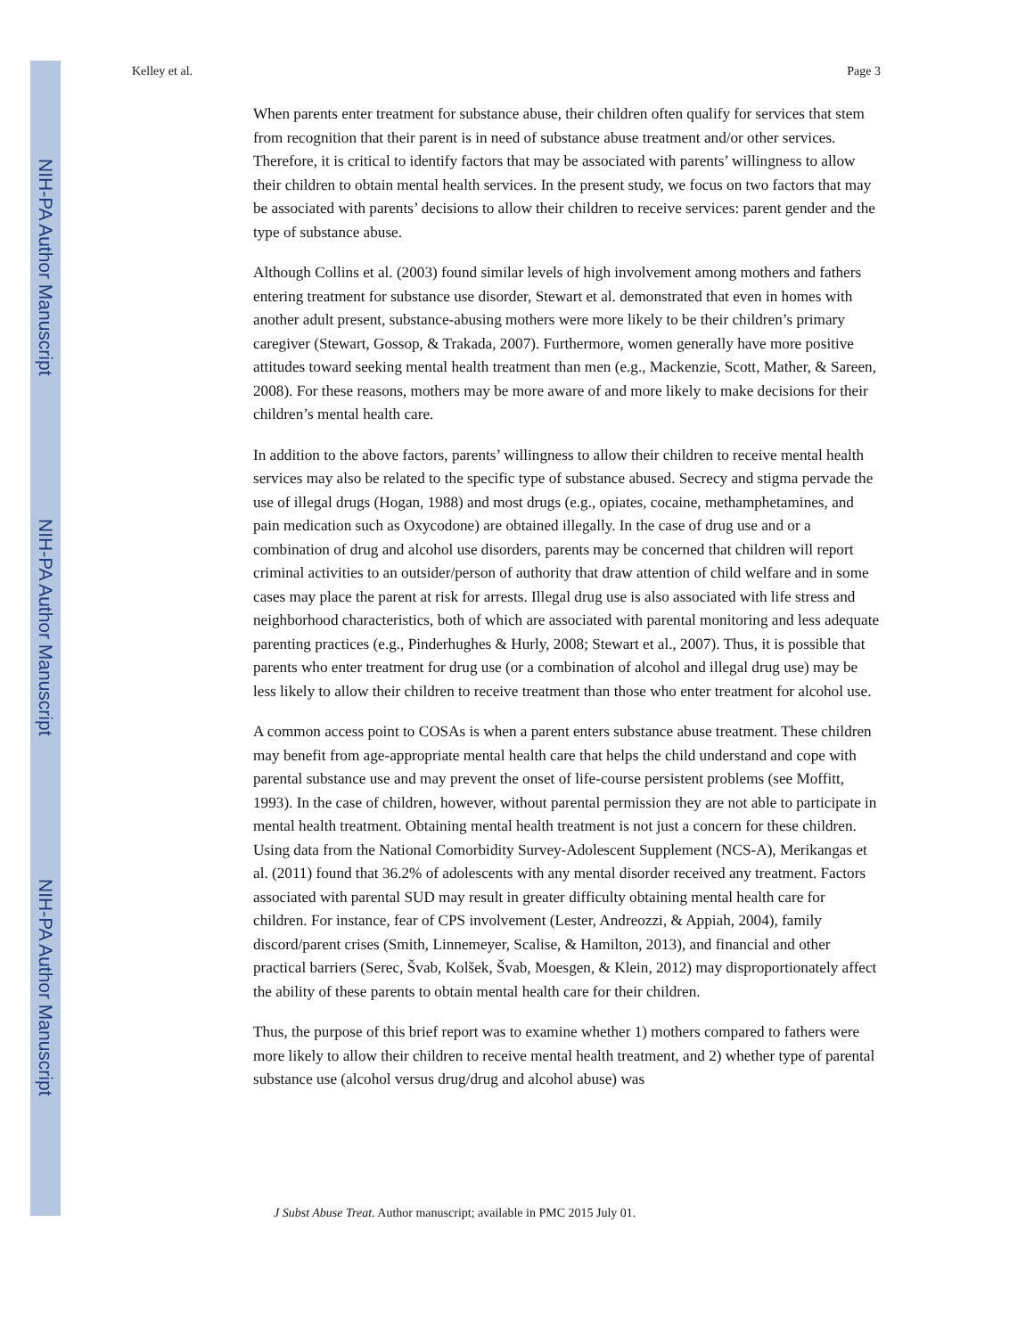NIH-PA Author Manuscript
NIH-PA Author Manuscript
NIH-PA Author Manuscript
Kelley et al. Page 3
When parents enter treatment for substance abuse, their children often qualify for services that stem from recognition that their parent is in need of substance abuse treatment and/or other services. Therefore, it is critical to identify factors that may be associated with parents’ willingness to allow their children to obtain mental health services. In the present study, we focus on two factors that may be associated with parents’ decisions to allow their children to receive services: parent gender and the type of substance abuse.
Although Collins et al. (2003) found similar levels of high involvement among mothers and fathers entering treatment for substance use disorder, Stewart et al. demonstrated that even in homes with another adult present, substance-abusing mothers were more likely to be their children’s primary caregiver (Stewart, Gossop, & Trakada, 2007). Furthermore, women generally have more positive attitudes toward seeking mental health treatment than men (e.g., Mackenzie, Scott, Mather, & Sareen, 2008). For these reasons, mothers may be more aware of and more likely to make decisions for their children’s mental health care.
In addition to the above factors, parents’ willingness to allow their children to receive mental health services may also be related to the specific type of substance abused. Secrecy and stigma pervade the use of illegal drugs (Hogan, 1988) and most drugs (e.g., opiates, cocaine, methamphetamines, and pain medication such as Oxycodone) are obtained illegally. In the case of drug use and or a combination of drug and alcohol use disorders, parents may be concerned that children will report criminal activities to an outsider/person of authority that draw attention of child welfare and in some cases may place the parent at risk for arrests. Illegal drug use is also associated with life stress and neighborhood characteristics, both of which are associated with parental monitoring and less adequate parenting practices (e.g., Pinderhughes & Hurly, 2008; Stewart et al., 2007). Thus, it is possible that parents who enter treatment for drug use (or a combination of alcohol and illegal drug use) may be less likely to allow their children to receive treatment than those who enter treatment for alcohol use.
A common access point to COSAs is when a parent enters substance abuse treatment. These children may benefit from age-appropriate mental health care that helps the child understand and cope with parental substance use and may prevent the onset of life-course persistent problems (see Moffitt, 1993). In the case of children, however, without parental permission they are not able to participate in mental health treatment. Obtaining mental health treatment is not just a concern for these children. Using data from the National Comorbidity Survey-Adolescent Supplement (NCS-A), Merikangas et al. (2011) found that 36.2% of adolescents with any mental disorder received any treatment. Factors associated with parental SUD may result in greater difficulty obtaining mental health care for children. For instance, fear of CPS involvement (Lester, Andreozzi, & Appiah, 2004), family discord/parent crises (Smith, Linnemeyer, Scalise, & Hamilton, 2013), and financial and other practical barriers (Serec, Švab, Kolšek, Švab, Moesgen, & Klein, 2012) may disproportionately affect the ability of these parents to obtain mental health care for their children.
Thus, the purpose of this brief report was to examine whether 1) mothers compared to fathers were more likely to allow their children to receive mental health treatment, and 2) whether type of parental substance use (alcohol versus drug/drug and alcohol abuse) was
J Subst Abuse Treat. Author manuscript; available in PMC 2015 July 01.